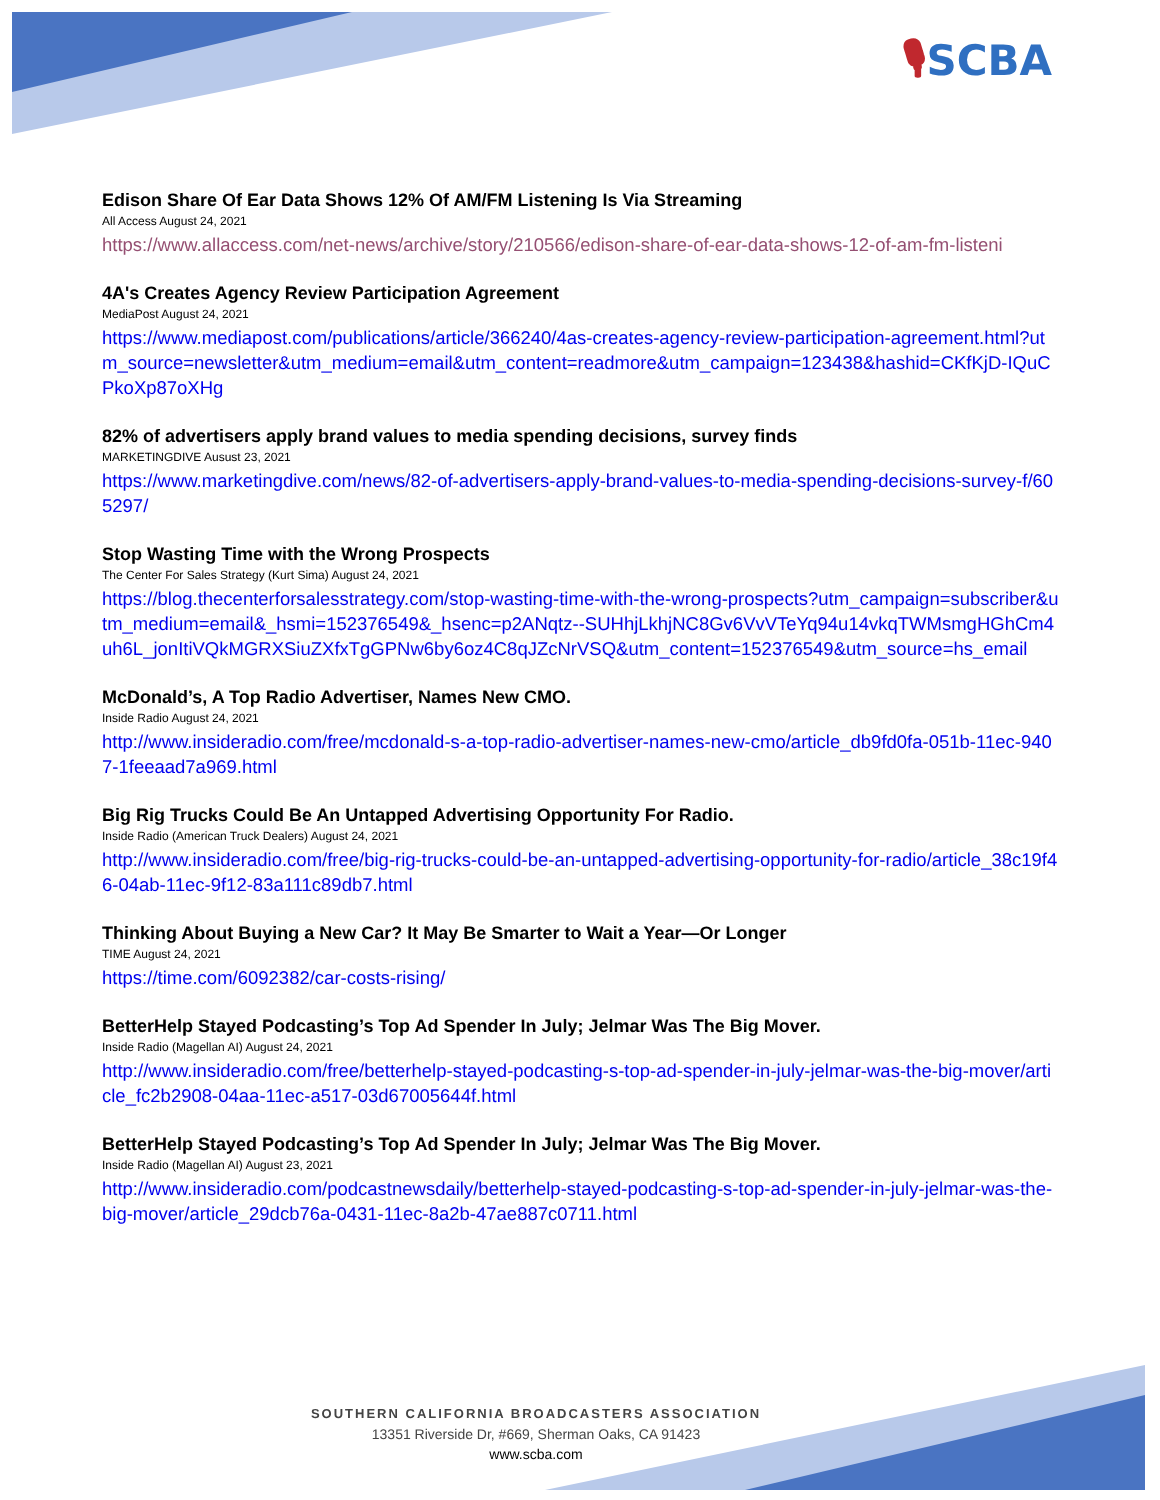🎙SCBA
Edison Share Of Ear Data Shows 12% Of AM/FM Listening Is Via Streaming
All Access August 24, 2021
https://www.allaccess.com/net-news/archive/story/210566/edison-share-of-ear-data-shows-12-of-am-fm-listeni
4A's Creates Agency Review Participation Agreement
MediaPost August 24, 2021
https://www.mediapost.com/publications/article/366240/4as-creates-agency-review-participation-agreement.html?utm_source=newsletter&utm_medium=email&utm_content=readmore&utm_campaign=123438&hashid=CKfKjD-IQuCPkoXp87oXHg
82% of advertisers apply brand values to media spending decisions, survey finds
MARKETINGDIVE Ausust 23, 2021
https://www.marketingdive.com/news/82-of-advertisers-apply-brand-values-to-media-spending-decisions-survey-f/605297/
Stop Wasting Time with the Wrong Prospects
The Center For Sales Strategy (Kurt Sima) August 24, 2021
https://blog.thecenterforsalesstrategy.com/stop-wasting-time-with-the-wrong-prospects?utm_campaign=subscriber&utm_medium=email&_hsmi=152376549&_hsenc=p2ANqtz--SUHhjLkhjNC8Gv6VvVTeYq94u14vkqTWMsmgHGhCm4uh6L_jonItiVQkMGRXSiuZXfxTgGPNw6by6oz4C8qJZcNrVSQ&utm_content=152376549&utm_source=hs_email
McDonald’s, A Top Radio Advertiser, Names New CMO.
Inside Radio August 24, 2021
http://www.insideradio.com/free/mcdonald-s-a-top-radio-advertiser-names-new-cmo/article_db9fd0fa-051b-11ec-9407-1feeaad7a969.html
Big Rig Trucks Could Be An Untapped Advertising Opportunity For Radio.
Inside Radio (American Truck Dealers) August 24, 2021
http://www.insideradio.com/free/big-rig-trucks-could-be-an-untapped-advertising-opportunity-for-radio/article_38c19f46-04ab-11ec-9f12-83a111c89db7.html
Thinking About Buying a New Car? It May Be Smarter to Wait a Year—Or Longer
TIME August 24, 2021
https://time.com/6092382/car-costs-rising/
BetterHelp Stayed Podcasting’s Top Ad Spender In July; Jelmar Was The Big Mover.
Inside Radio (Magellan AI) August 24, 2021
http://www.insideradio.com/free/betterhelp-stayed-podcasting-s-top-ad-spender-in-july-jelmar-was-the-big-mover/article_fc2b2908-04aa-11ec-a517-03d67005644f.html
BetterHelp Stayed Podcasting’s Top Ad Spender In July; Jelmar Was The Big Mover.
Inside Radio (Magellan AI) August 23, 2021
http://www.insideradio.com/podcastnewsdaily/betterhelp-stayed-podcasting-s-top-ad-spender-in-july-jelmar-was-the-big-mover/article_29dcb76a-0431-11ec-8a2b-47ae887c0711.html
SOUTHERN CALIFORNIA BROADCASTERS ASSOCIATION
13351 Riverside Dr, #669, Sherman Oaks, CA 91423
www.scba.com